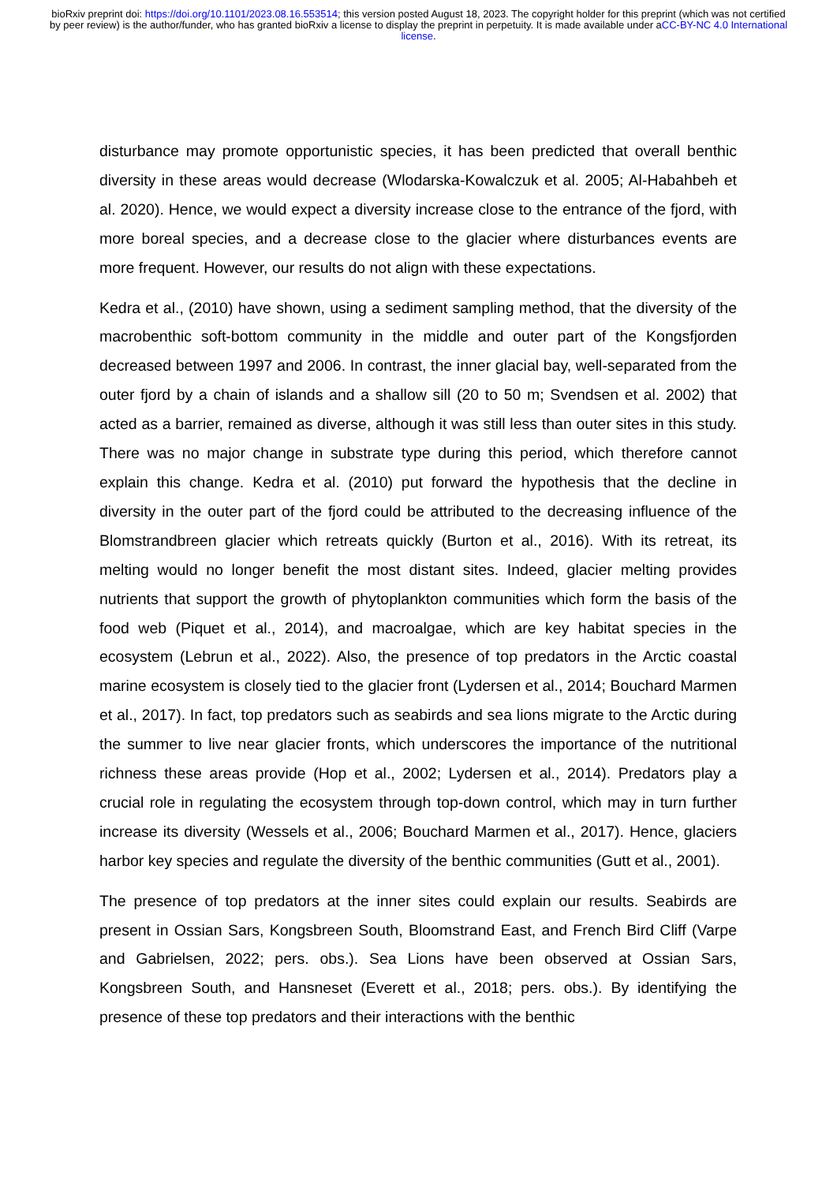bioRxiv preprint doi: https://doi.org/10.1101/2023.08.16.553514; this version posted August 18, 2023. The copyright holder for this preprint (which was not certified by peer review) is the author/funder, who has granted bioRxiv a license to display the preprint in perpetuity. It is made available under aCC-BY-NC 4.0 International license.
disturbance may promote opportunistic species, it has been predicted that overall benthic diversity in these areas would decrease (Wlodarska-Kowalczuk et al. 2005; Al-Habahbeh et al. 2020). Hence, we would expect a diversity increase close to the entrance of the fjord, with more boreal species, and a decrease close to the glacier where disturbances events are more frequent. However, our results do not align with these expectations.
Kedra et al., (2010) have shown, using a sediment sampling method, that the diversity of the macrobenthic soft-bottom community in the middle and outer part of the Kongsfjorden decreased between 1997 and 2006. In contrast, the inner glacial bay, well-separated from the outer fjord by a chain of islands and a shallow sill (20 to 50 m; Svendsen et al. 2002) that acted as a barrier, remained as diverse, although it was still less than outer sites in this study. There was no major change in substrate type during this period, which therefore cannot explain this change. Kedra et al. (2010) put forward the hypothesis that the decline in diversity in the outer part of the fjord could be attributed to the decreasing influence of the Blomstrandbreen glacier which retreats quickly (Burton et al., 2016). With its retreat, its melting would no longer benefit the most distant sites. Indeed, glacier melting provides nutrients that support the growth of phytoplankton communities which form the basis of the food web (Piquet et al., 2014), and macroalgae, which are key habitat species in the ecosystem (Lebrun et al., 2022). Also, the presence of top predators in the Arctic coastal marine ecosystem is closely tied to the glacier front (Lydersen et al., 2014; Bouchard Marmen et al., 2017). In fact, top predators such as seabirds and sea lions migrate to the Arctic during the summer to live near glacier fronts, which underscores the importance of the nutritional richness these areas provide (Hop et al., 2002; Lydersen et al., 2014). Predators play a crucial role in regulating the ecosystem through top-down control, which may in turn further increase its diversity (Wessels et al., 2006; Bouchard Marmen et al., 2017). Hence, glaciers harbor key species and regulate the diversity of the benthic communities (Gutt et al., 2001).
The presence of top predators at the inner sites could explain our results. Seabirds are present in Ossian Sars, Kongsbreen South, Bloomstrand East, and French Bird Cliff (Varpe and Gabrielsen, 2022; pers. obs.). Sea Lions have been observed at Ossian Sars, Kongsbreen South, and Hansneset (Everett et al., 2018; pers. obs.). By identifying the presence of these top predators and their interactions with the benthic